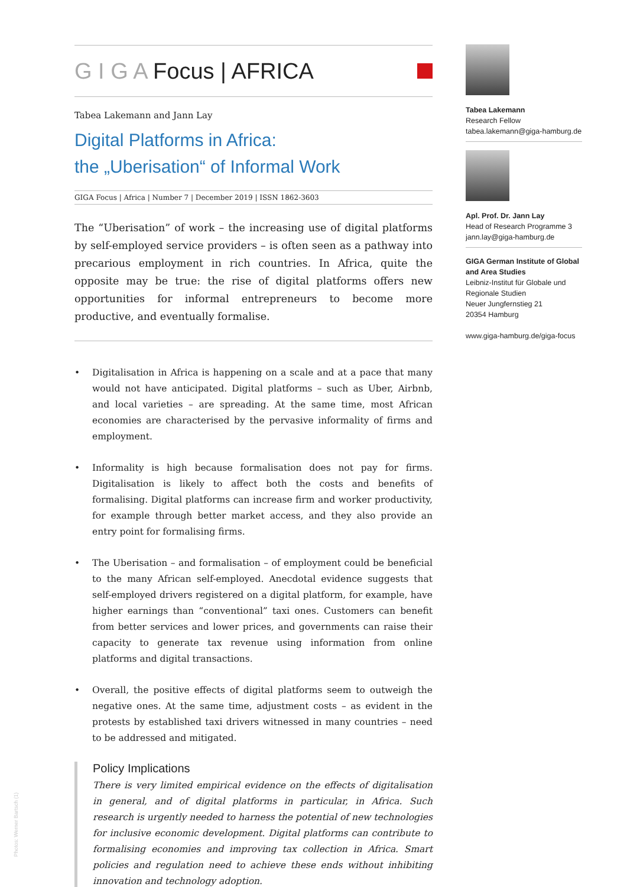G I G A Focus | AFRICA
Tabea Lakemann and Jann Lay
Digital Platforms in Africa:
the „Uberisation“ of Informal Work
GIGA Focus | Africa | Number 7 | December 2019 | ISSN 1862-3603
The “Uberisation” of work – the increasing use of digital platforms by self-employed service providers – is often seen as a pathway into precarious employment in rich countries. In Africa, quite the opposite may be true: the rise of digital platforms offers new opportunities for informal entrepreneurs to become more productive, and eventually formalise.
• Digitalisation in Africa is happening on a scale and at a pace that many would not have anticipated. Digital platforms – such as Uber, Airbnb, and local varieties – are spreading. At the same time, most African economies are characterised by the pervasive informality of firms and employment.
• Informality is high because formalisation does not pay for firms. Digitalisation is likely to affect both the costs and benefits of formalising. Digital platforms can increase firm and worker productivity, for example through better market access, and they also provide an entry point for formalising firms.
• The Uberisation – and formalisation – of employment could be beneficial to the many African self-employed. Anecdotal evidence suggests that self-employed drivers registered on a digital platform, for example, have higher earnings than “conventional” taxi ones. Customers can benefit from better services and lower prices, and governments can raise their capacity to generate tax revenue using information from online platforms and digital transactions.
• Overall, the positive effects of digital platforms seem to outweigh the negative ones. At the same time, adjustment costs – as evident in the protests by established taxi drivers witnessed in many countries – need to be addressed and mitigated.
Policy Implications
There is very limited empirical evidence on the effects of digitalisation in general, and of digital platforms in particular, in Africa. Such research is urgently needed to harness the potential of new technologies for inclusive economic development. Digital platforms can contribute to formalising economies and improving tax collection in Africa. Smart policies and regulation need to achieve these ends without inhibiting innovation and technology adoption.
Tabea Lakemann
Research Fellow
tabea.lakemann@giga-hamburg.de
Apl. Prof. Dr. Jann Lay
Head of Research Programme 3
jann.lay@giga-hamburg.de
GIGA German Institute of Global and Area Studies
Leibniz-Institut für Globale und Regionale Studien
Neuer Jungfernstieg 21
20354 Hamburg
www.giga-hamburg.de/giga-focus
Photos: Werner Bartsch (1)